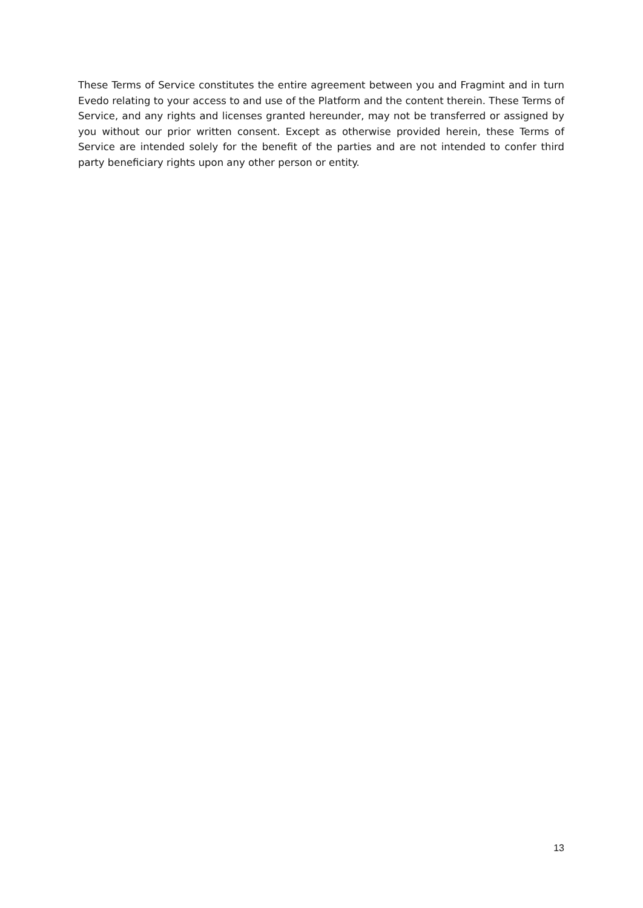These Terms of Service constitutes the entire agreement between you and Fragmint and in turn Evedo relating to your access to and use of the Platform and the content therein. These Terms of Service, and any rights and licenses granted hereunder, may not be transferred or assigned by you without our prior written consent. Except as otherwise provided herein, these Terms of Service are intended solely for the benefit of the parties and are not intended to confer third party beneficiary rights upon any other person or entity.
13